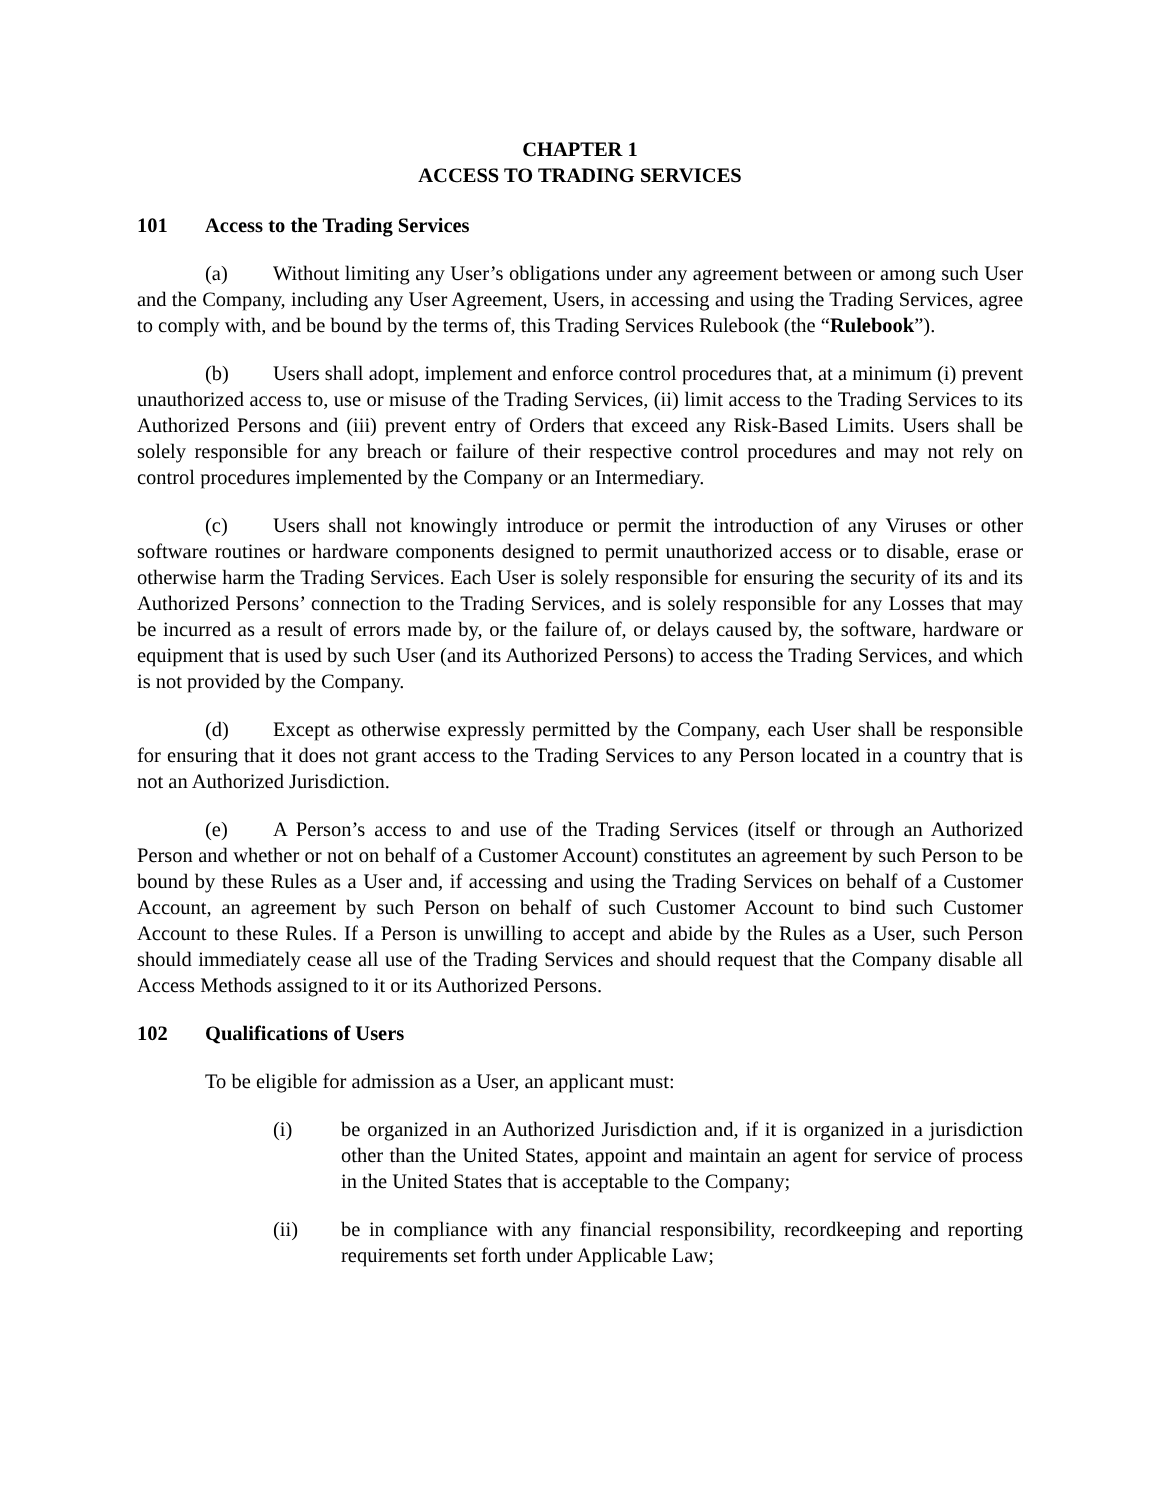CHAPTER 1
ACCESS TO TRADING SERVICES
101 Access to the Trading Services
(a) Without limiting any User’s obligations under any agreement between or among such User and the Company, including any User Agreement, Users, in accessing and using the Trading Services, agree to comply with, and be bound by the terms of, this Trading Services Rulebook (the “Rulebook”).
(b) Users shall adopt, implement and enforce control procedures that, at a minimum (i) prevent unauthorized access to, use or misuse of the Trading Services, (ii) limit access to the Trading Services to its Authorized Persons and (iii) prevent entry of Orders that exceed any Risk-Based Limits. Users shall be solely responsible for any breach or failure of their respective control procedures and may not rely on control procedures implemented by the Company or an Intermediary.
(c) Users shall not knowingly introduce or permit the introduction of any Viruses or other software routines or hardware components designed to permit unauthorized access or to disable, erase or otherwise harm the Trading Services. Each User is solely responsible for ensuring the security of its and its Authorized Persons’ connection to the Trading Services, and is solely responsible for any Losses that may be incurred as a result of errors made by, or the failure of, or delays caused by, the software, hardware or equipment that is used by such User (and its Authorized Persons) to access the Trading Services, and which is not provided by the Company.
(d) Except as otherwise expressly permitted by the Company, each User shall be responsible for ensuring that it does not grant access to the Trading Services to any Person located in a country that is not an Authorized Jurisdiction.
(e) A Person’s access to and use of the Trading Services (itself or through an Authorized Person and whether or not on behalf of a Customer Account) constitutes an agreement by such Person to be bound by these Rules as a User and, if accessing and using the Trading Services on behalf of a Customer Account, an agreement by such Person on behalf of such Customer Account to bind such Customer Account to these Rules. If a Person is unwilling to accept and abide by the Rules as a User, such Person should immediately cease all use of the Trading Services and should request that the Company disable all Access Methods assigned to it or its Authorized Persons.
102 Qualifications of Users
To be eligible for admission as a User, an applicant must:
(i) be organized in an Authorized Jurisdiction and, if it is organized in a jurisdiction other than the United States, appoint and maintain an agent for service of process in the United States that is acceptable to the Company;
(ii) be in compliance with any financial responsibility, recordkeeping and reporting requirements set forth under Applicable Law;